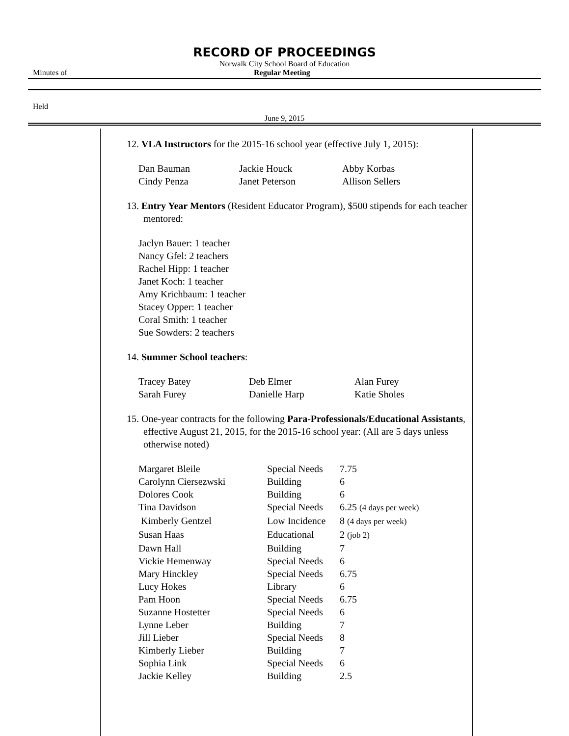RECORD OF PROCEEDINGS
Norwalk City School Board of Education
Minutes of Regular Meeting
Held
June 9, 2015
12. VLA Instructors for the 2015-16 school year (effective July 1, 2015):
| Dan Bauman | Jackie Houck | Abby Korbas |
| Cindy Penza | Janet Peterson | Allison Sellers |
13. Entry Year Mentors (Resident Educator Program), $500 stipends for each teacher mentored:
Jaclyn Bauer: 1 teacher
Nancy Gfel: 2 teachers
Rachel Hipp: 1 teacher
Janet Koch: 1 teacher
Amy Krichbaum: 1 teacher
Stacey Opper: 1 teacher
Coral Smith: 1 teacher
Sue Sowders: 2 teachers
14. Summer School teachers:
| Tracey Batey | Deb Elmer | Alan Furey |
| Sarah Furey | Danielle Harp | Katie Sholes |
15. One-year contracts for the following Para-Professionals/Educational Assistants, effective August 21, 2015, for the 2015-16 school year: (All are 5 days unless otherwise noted)
| Margaret Bleile | Special Needs | 7.75 |
| Carolynn Ciersezwski | Building | 6 |
| Dolores Cook | Building | 6 |
| Tina Davidson | Special Needs | 6.25 (4 days per week) |
| Kimberly Gentzel | Low Incidence | 8 (4 days per week) |
| Susan Haas | Educational | 2 (job 2) |
| Dawn Hall | Building | 7 |
| Vickie Hemenway | Special Needs | 6 |
| Mary Hinckley | Special Needs | 6.75 |
| Lucy Hokes | Library | 6 |
| Pam Hoon | Special Needs | 6.75 |
| Suzanne Hostetter | Special Needs | 6 |
| Lynne Leber | Building | 7 |
| Jill Lieber | Special Needs | 8 |
| Kimberly Lieber | Building | 7 |
| Sophia Link | Special Needs | 6 |
| Jackie Kelley | Building | 2.5 |